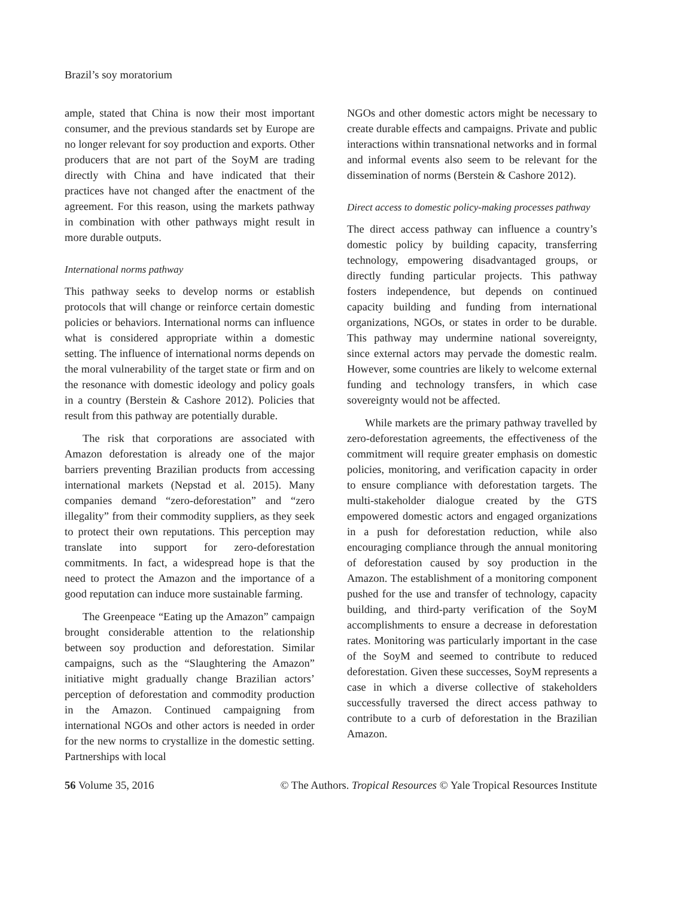Brazil’s soy moratorium
ample, stated that China is now their most important consumer, and the previous standards set by Europe are no longer relevant for soy production and exports. Other producers that are not part of the SoyM are trading directly with China and have indicated that their practices have not changed after the enactment of the agreement. For this reason, using the markets pathway in combination with other pathways might result in more durable outputs.
International norms pathway
This pathway seeks to develop norms or establish protocols that will change or reinforce certain domestic policies or behaviors. International norms can influence what is considered appropriate within a domestic setting. The influence of international norms depends on the moral vulnerability of the target state or firm and on the resonance with domestic ideology and policy goals in a country (Berstein & Cashore 2012). Policies that result from this pathway are potentially durable.
The risk that corporations are associated with Amazon deforestation is already one of the major barriers preventing Brazilian products from accessing international markets (Nepstad et al. 2015). Many companies demand “zero-deforestation” and “zero illegality” from their commodity suppliers, as they seek to protect their own reputations. This perception may translate into support for zero-deforestation commitments. In fact, a widespread hope is that the need to protect the Amazon and the importance of a good reputation can induce more sustainable farming.
The Greenpeace “Eating up the Amazon” campaign brought considerable attention to the relationship between soy production and deforestation. Similar campaigns, such as the “Slaughtering the Amazon” initiative might gradually change Brazilian actors’ perception of deforestation and commodity production in the Amazon. Continued campaigning from international NGOs and other actors is needed in order for the new norms to crystallize in the domestic setting. Partnerships with local
NGOs and other domestic actors might be necessary to create durable effects and campaigns. Private and public interactions within transnational networks and in formal and informal events also seem to be relevant for the dissemination of norms (Berstein & Cashore 2012).
Direct access to domestic policy-making processes pathway
The direct access pathway can influence a country’s domestic policy by building capacity, transferring technology, empowering disadvantaged groups, or directly funding particular projects. This pathway fosters independence, but depends on continued capacity building and funding from international organizations, NGOs, or states in order to be durable. This pathway may undermine national sovereignty, since external actors may pervade the domestic realm. However, some countries are likely to welcome external funding and technology transfers, in which case sovereignty would not be affected.
While markets are the primary pathway travelled by zero-deforestation agreements, the effectiveness of the commitment will require greater emphasis on domestic policies, monitoring, and verification capacity in order to ensure compliance with deforestation targets. The multi-stakeholder dialogue created by the GTS empowered domestic actors and engaged organizations in a push for deforestation reduction, while also encouraging compliance through the annual monitoring of deforestation caused by soy production in the Amazon. The establishment of a monitoring component pushed for the use and transfer of technology, capacity building, and third-party verification of the SoyM accomplishments to ensure a decrease in deforestation rates. Monitoring was particularly important in the case of the SoyM and seemed to contribute to reduced deforestation. Given these successes, SoyM represents a case in which a diverse collective of stakeholders successfully traversed the direct access pathway to contribute to a curb of deforestation in the Brazilian Amazon.
56 Volume 35, 2016 © The Authors. Tropical Resources © Yale Tropical Resources Institute